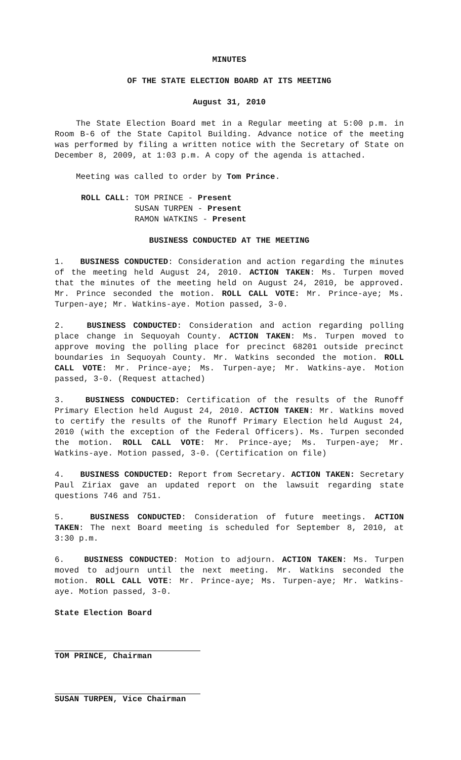MINUTES
OF THE STATE ELECTION BOARD AT ITS MEETING
August 31, 2010
The State Election Board met in a Regular meeting at 5:00 p.m. in Room B-6 of the State Capitol Building. Advance notice of the meeting was performed by filing a written notice with the Secretary of State on December 8, 2009, at 1:03 p.m. A copy of the agenda is attached.
Meeting was called to order by Tom Prince.
ROLL CALL: TOM PRINCE - Present
SUSAN TURPEN - Present
RAMON WATKINS - Present
BUSINESS CONDUCTED AT THE MEETING
1. BUSINESS CONDUCTED: Consideration and action regarding the minutes of the meeting held August 24, 2010. ACTION TAKEN: Ms. Turpen moved that the minutes of the meeting held on August 24, 2010, be approved. Mr. Prince seconded the motion. ROLL CALL VOTE: Mr. Prince-aye; Ms. Turpen-aye; Mr. Watkins-aye. Motion passed, 3-0.
2. BUSINESS CONDUCTED: Consideration and action regarding polling place change in Sequoyah County. ACTION TAKEN: Ms. Turpen moved to approve moving the polling place for precinct 68201 outside precinct boundaries in Sequoyah County. Mr. Watkins seconded the motion. ROLL CALL VOTE: Mr. Prince-aye; Ms. Turpen-aye; Mr. Watkins-aye. Motion passed, 3-0. (Request attached)
3. BUSINESS CONDUCTED: Certification of the results of the Runoff Primary Election held August 24, 2010. ACTION TAKEN: Mr. Watkins moved to certify the results of the Runoff Primary Election held August 24, 2010 (with the exception of the Federal Officers). Ms. Turpen seconded the motion. ROLL CALL VOTE: Mr. Prince-aye; Ms. Turpen-aye; Mr. Watkins-aye. Motion passed, 3-0. (Certification on file)
4. BUSINESS CONDUCTED: Report from Secretary. ACTION TAKEN: Secretary Paul Ziriax gave an updated report on the lawsuit regarding state questions 746 and 751.
5. BUSINESS CONDUCTED: Consideration of future meetings. ACTION TAKEN: The next Board meeting is scheduled for September 8, 2010, at 3:30 p.m.
6. BUSINESS CONDUCTED: Motion to adjourn. ACTION TAKEN: Ms. Turpen moved to adjourn until the next meeting. Mr. Watkins seconded the motion. ROLL CALL VOTE: Mr. Prince-aye; Ms. Turpen-aye; Mr. Watkins-aye. Motion passed, 3-0.
State Election Board
TOM PRINCE, Chairman
SUSAN TURPEN, Vice Chairman